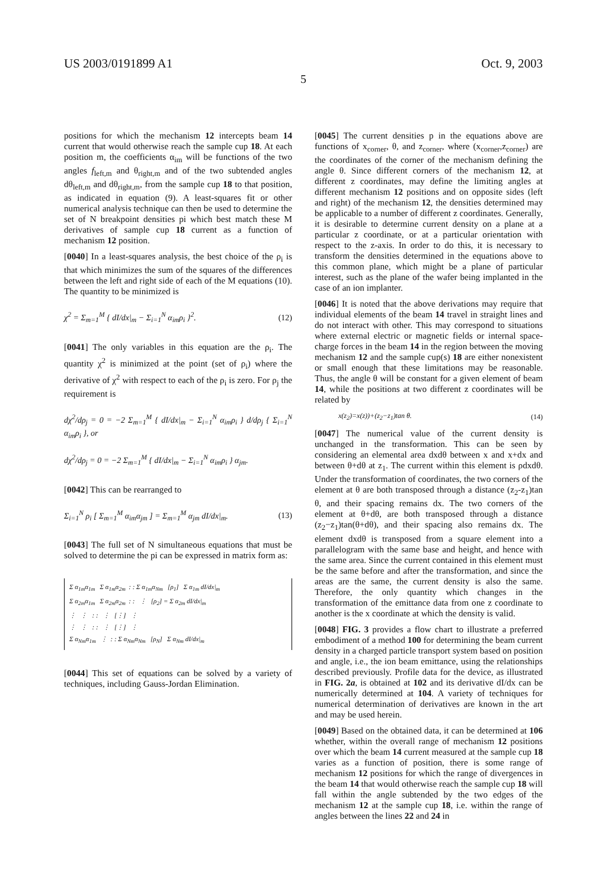US 2003/0191899 A1 Oct. 9, 2003
5
positions for which the mechanism 12 intercepts beam 14 current that would otherwise reach the sample cup 18. At each position m, the coefficients α<sub>im</sub> will be functions of the two angles f<sub>left,m</sub> and θ<sub>right,m</sub> and of the two subtended angles dθ<sub>left,m</sub> and dθ<sub>right,m</sub>, from the sample cup 18 to that position, as indicated in equation (9). A least-squares fit or other numerical analysis technique can then be used to determine the set of N breakpoint densities pi which best match these M derivatives of sample cup 18 current as a function of mechanism 12 position.
[0040] In a least-squares analysis, the best choice of the ρ<sub>i</sub> is that which minimizes the sum of the squares of the differences between the left and right side of each of the M equations (10). The quantity to be minimized is
χ<sup>2</sup> = Σ<sub>m=1</sub><sup>M</sup> { dI/dx|<sub>m</sub> − Σ<sub>i=1</sub><sup>N</sup> α<sub>im</sub>ρ<sub>i</sub> }<sup>2</sup>. (12)
[0041] The only variables in this equation are the ρ<sub>i</sub>. The quantity χ<sup>2</sup> is minimized at the point (set of ρ<sub>i</sub>) where the derivative of χ<sup>2</sup> with respect to each of the ρ<sub>i</sub> is zero. For ρ<sub>j</sub> the requirement is
dχ<sup>2</sup>/dρ<sub>j</sub> = 0 = −2 Σ<sub>m=1</sub><sup>M</sup> { dI/dx|<sub>m</sub> − Σ<sub>i=1</sub><sup>N</sup> α<sub>im</sub>ρ<sub>i</sub> } d/dρ<sub>j</sub> { Σ<sub>i=1</sub><sup>N</sup> α<sub>im</sub>ρ<sub>i</sub> }, or
dχ<sup>2</sup>/dρ<sub>j</sub> = 0 = −2 Σ<sub>m=1</sub><sup>M</sup> { dI/dx|<sub>m</sub> − Σ<sub>i=1</sub><sup>N</sup> α<sub>im</sub>ρ<sub>i</sub> } α<sub>jm</sub>.
[0042] This can be rearranged to
Σ<sub>i=1</sub><sup>N</sup> ρ<sub>i</sub> [ Σ<sub>m=1</sub><sup>M</sup> α<sub>im</sub>α<sub>jm</sub> ] = Σ<sub>m=1</sub><sup>M</sup> α<sub>jm</sub> dI/dx|<sub>m</sub>. (13)
[0043] The full set of N simultaneous equations that must be solved to determine the pi can be expressed in matrix form as:
Σ α<sub>1m</sub>α<sub>1m</sub> Σ α<sub>1m</sub>α<sub>2m</sub> : : Σ α<sub>1m</sub>α<sub>Nm</sub> [ρ<sub>1</sub>] Σ α<sub>1m</sub> dI/dx|<sub>m</sub>
Σ α<sub>2m</sub>α<sub>1m</sub> Σ α<sub>2m</sub>α<sub>2m</sub> : : ⋮ [ρ<sub>2</sub>] = Σ α<sub>2m</sub> dI/dx|<sub>m</sub>
⋮ ⋮ : : ⋮ [⋮] ⋮
⋮ ⋮ : : ⋮ [⋮] ⋮
Σ α<sub>Nm</sub>α<sub>1m</sub> ⋮ : : Σ α<sub>Nm</sub>α<sub>Nm</sub> [ρ<sub>N</sub>] Σ α<sub>Nm</sub> dI/dx|<sub>m</sub>
[0044] This set of equations can be solved by a variety of techniques, including Gauss-Jordan Elimination.
[0045] The current densities p in the equations above are functions of x<sub>corner</sub>, θ, and z<sub>corner</sub>, where (x<sub>corner</sub>,z<sub>corner</sub>) are the coordinates of the corner of the mechanism defining the angle θ. Since different corners of the mechanism 12, at different z coordinates, may define the limiting angles at different mechanism 12 positions and on opposite sides (left and right) of the mechanism 12, the densities determined may be applicable to a number of different z coordinates. Generally, it is desirable to determine current density on a plane at a particular z coordinate, or at a particular orientation with respect to the z-axis. In order to do this, it is necessary to transform the densities determined in the equations above to this common plane, which might be a plane of particular interest, such as the plane of the wafer being implanted in the case of an ion implanter.
[0046] It is noted that the above derivations may require that individual elements of the beam 14 travel in straight lines and do not interact with other. This may correspond to situations where external electric or magnetic fields or internal space-charge forces in the beam 14 in the region between the moving mechanism 12 and the sample cup(s) 18 are either nonexistent or small enough that these limitations may be reasonable. Thus, the angle θ will be constant for a given element of beam 14, while the positions at two different z coordinates will be related by
x(z<sub>2</sub>)=x(z))+(z<sub>2</sub>−z<sub>1</sub>)tan θ. (14)
[0047] The numerical value of the current density is unchanged in the transformation. This can be seen by considering an elemental area dxdθ between x and x+dx and between θ+dθ at z<sub>1</sub>. The current within this element is ρdxdθ. Under the transformation of coordinates, the two corners of the element at θ are both transposed through a distance (z<sub>2</sub>-z<sub>1</sub>)tan θ, and their spacing remains dx. The two corners of the element at θ+dθ, are both transposed through a distance (z<sub>2</sub>−z<sub>1</sub>)tan(θ+dθ), and their spacing also remains dx. The element dxdθ is transposed from a square element into a parallelogram with the same base and height, and hence with the same area. Since the current contained in this element must be the same before and after the transformation, and since the areas are the same, the current density is also the same. Therefore, the only quantity which changes in the transformation of the emittance data from one z coordinate to another is the x coordinate at which the density is valid.
[0048] FIG. 3 provides a flow chart to illustrate a preferred embodiment of a method 100 for determining the beam current density in a charged particle transport system based on position and angle, i.e., the ion beam emittance, using the relationships described previously. Profile data for the device, as illustrated in FIG. 2a, is obtained at 102 and its derivative dI/dx can be numerically determined at 104. A variety of techniques for numerical determination of derivatives are known in the art and may be used herein.
[0049] Based on the obtained data, it can be determined at 106 whether, within the overall range of mechanism 12 positions over which the beam 14 current measured at the sample cup 18 varies as a function of position, there is some range of mechanism 12 positions for which the range of divergences in the beam 14 that would otherwise reach the sample cup 18 will fall within the angle subtended by the two edges of the mechanism 12 at the sample cup 18, i.e. within the range of angles between the lines 22 and 24 in